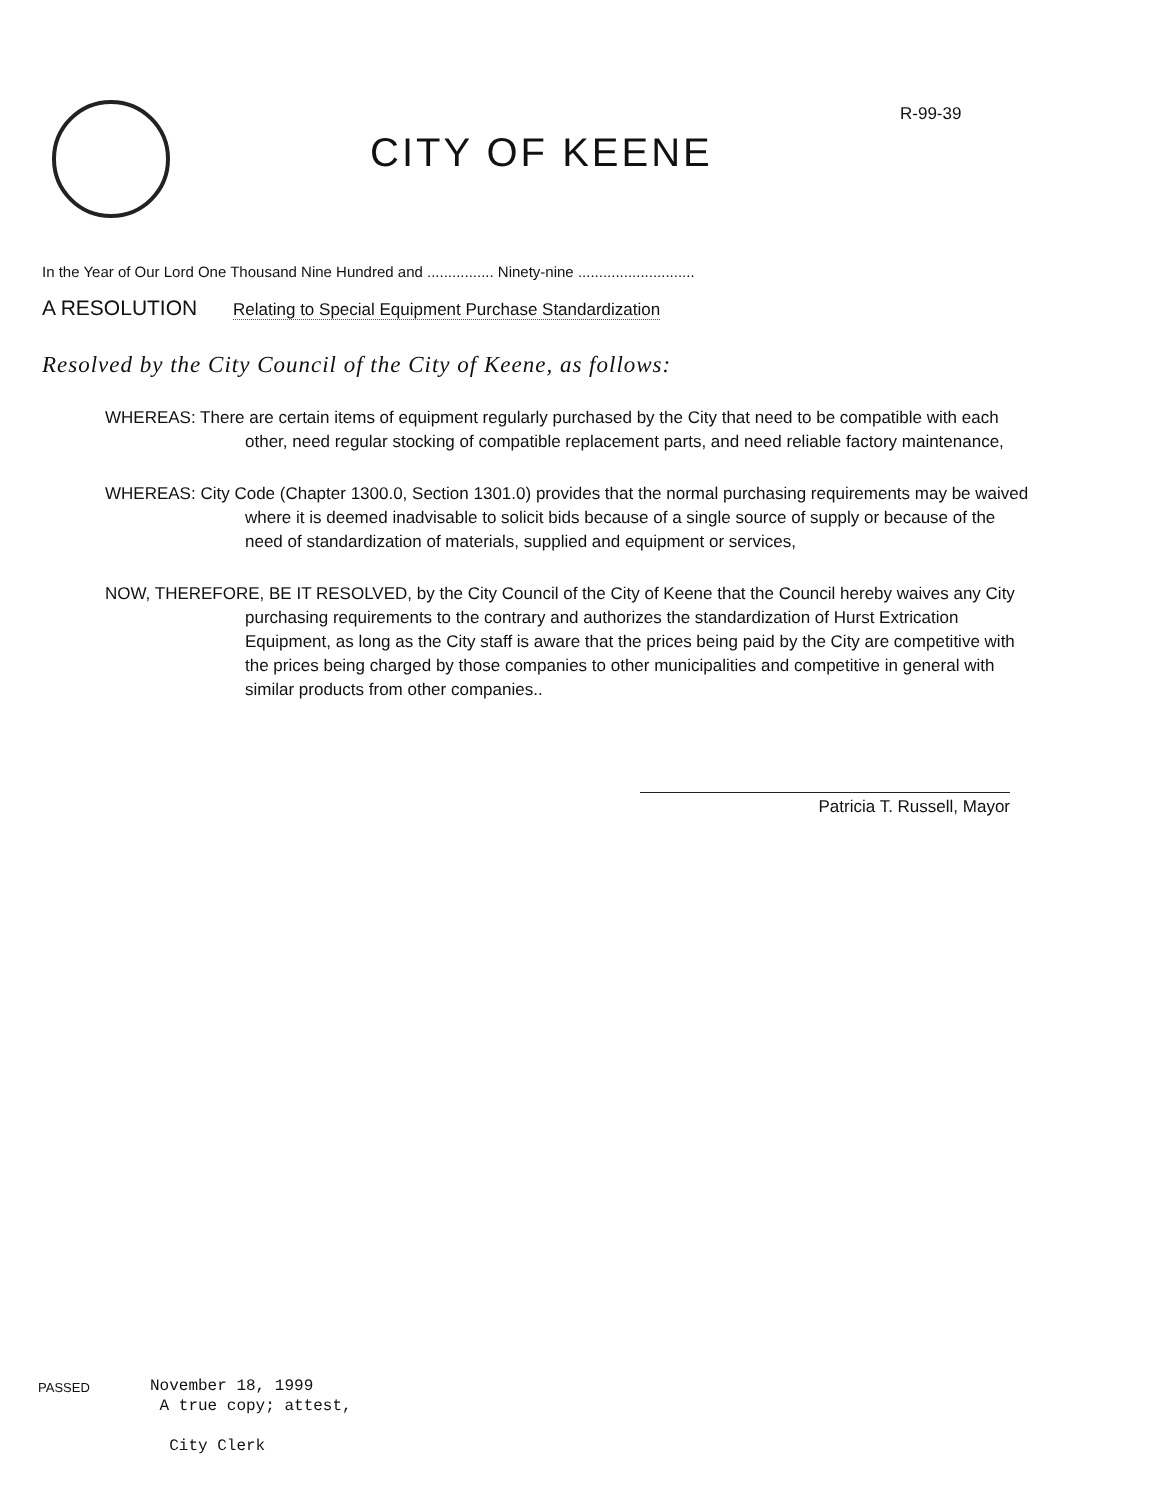R-99-39
CITY OF KEENE
In the Year of Our Lord One Thousand Nine Hundred and ................ Ninety-nine ............................
A RESOLUTION Relating to Special Equipment Purchase Standardization
Resolved by the City Council of the City of Keene, as follows:
WHEREAS: There are certain items of equipment regularly purchased by the City that need to be compatible with each other, need regular stocking of compatible replacement parts, and need reliable factory maintenance,
WHEREAS: City Code (Chapter 1300.0, Section 1301.0) provides that the normal purchasing requirements may be waived where it is deemed inadvisable to solicit bids because of a single source of supply or because of the need of standardization of materials, supplied and equipment or services,
NOW, THEREFORE, BE IT RESOLVED, by the City Council of the City of Keene that the Council hereby waives any City purchasing requirements to the contrary and authorizes the standardization of Hurst Extrication Equipment, as long as the City staff is aware that the prices being paid by the City are competitive with the prices being charged by those companies to other municipalities and competitive in general with similar products from other companies..
Patricia T. Russell, Mayor
PASSED
November 18, 1999
A true copy; attest,
City Clerk